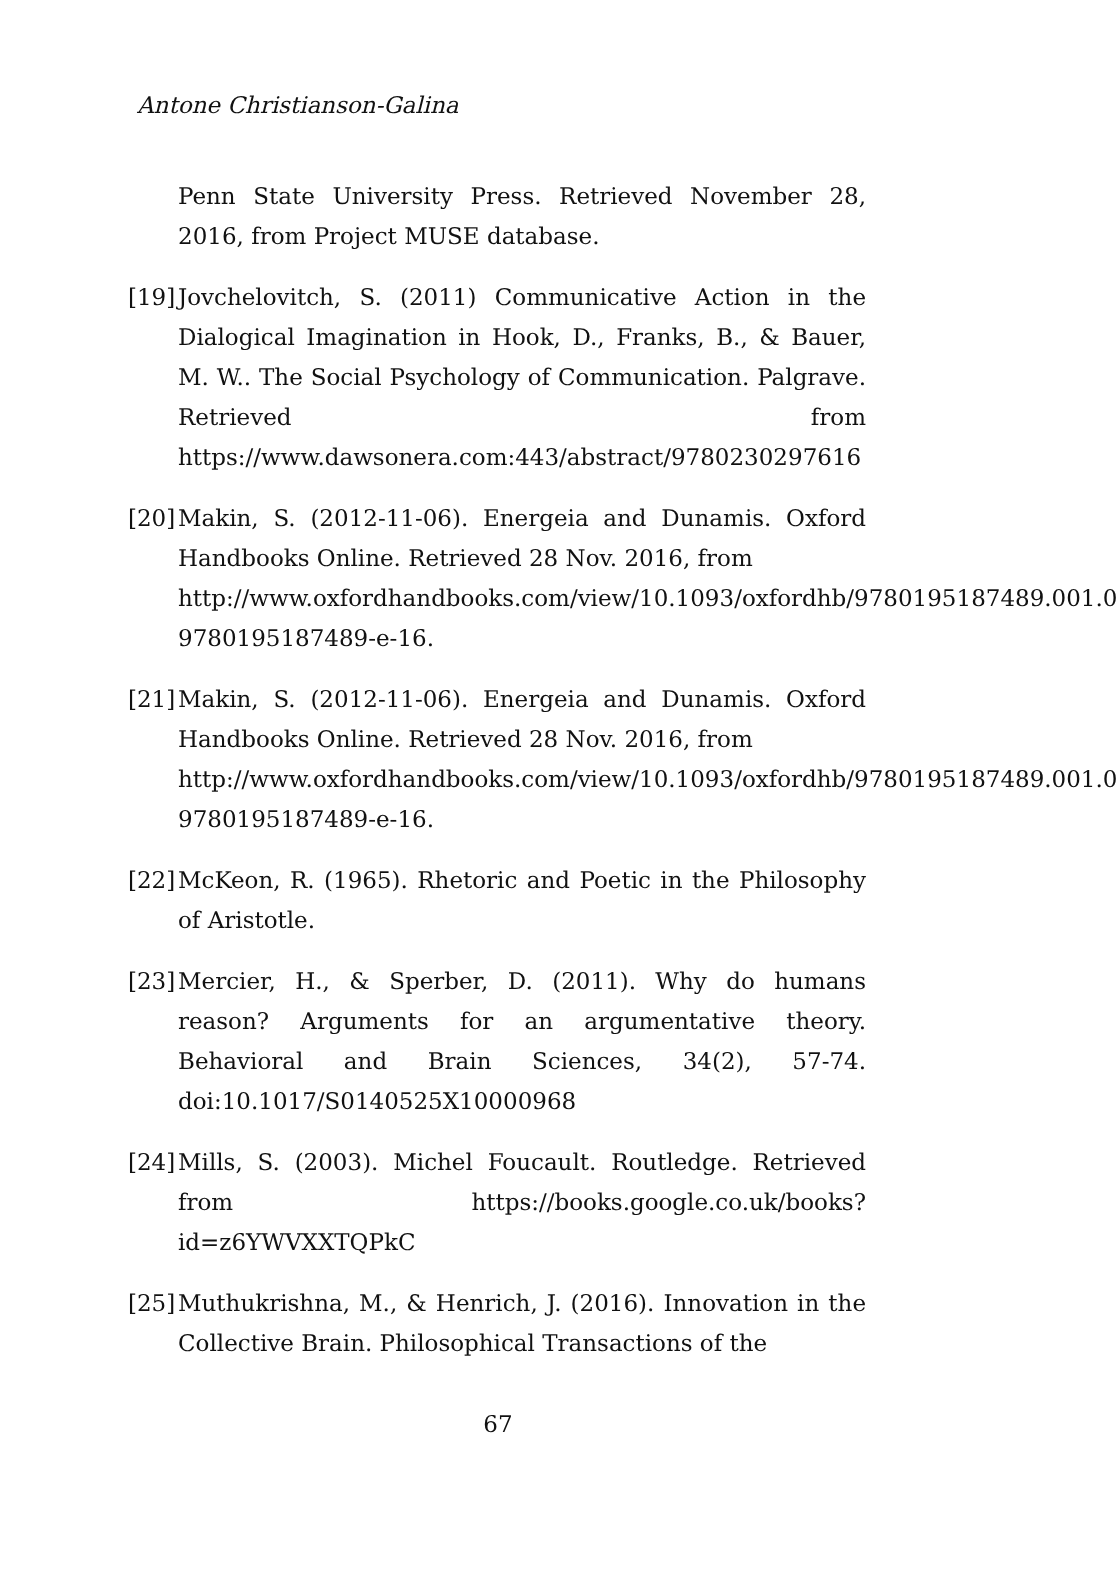Antone Christianson-Galina
Penn State University Press. Retrieved November 28, 2016, from Project MUSE database.
[19] Jovchelovitch, S. (2011) Communicative Action in the Dialogical Imagination in Hook, D., Franks, B., & Bauer, M. W.. The Social Psychology of Communication. Palgrave. Retrieved from https://www.dawsonera.com:443/abstract/9780230297616
[20] Makin, S. (2012-11-06). Energeia and Dunamis. Oxford Handbooks Online. Retrieved 28 Nov. 2016, from
http://www.oxfordhandbooks.com/view/10.1093/oxfordhb/9780195187489.001.0
9780195187489-e-16.
[21] Makin, S. (2012-11-06). Energeia and Dunamis. Oxford Handbooks Online. Retrieved 28 Nov. 2016, from
http://www.oxfordhandbooks.com/view/10.1093/oxfordhb/9780195187489.001.0
9780195187489-e-16.
[22] McKeon, R. (1965). Rhetoric and Poetic in the Philosophy of Aristotle.
[23] Mercier, H., & Sperber, D. (2011). Why do humans reason? Arguments for an argumentative theory. Behavioral and Brain Sciences, 34(2), 57-74. doi:10.1017/S0140525X10000968
[24] Mills, S. (2003). Michel Foucault. Routledge. Retrieved from https://books.google.co.uk/books?id=z6YWVXXTQPkC
[25] Muthukrishna, M., & Henrich, J. (2016). Innovation in the Collective Brain. Philosophical Transactions of the
67